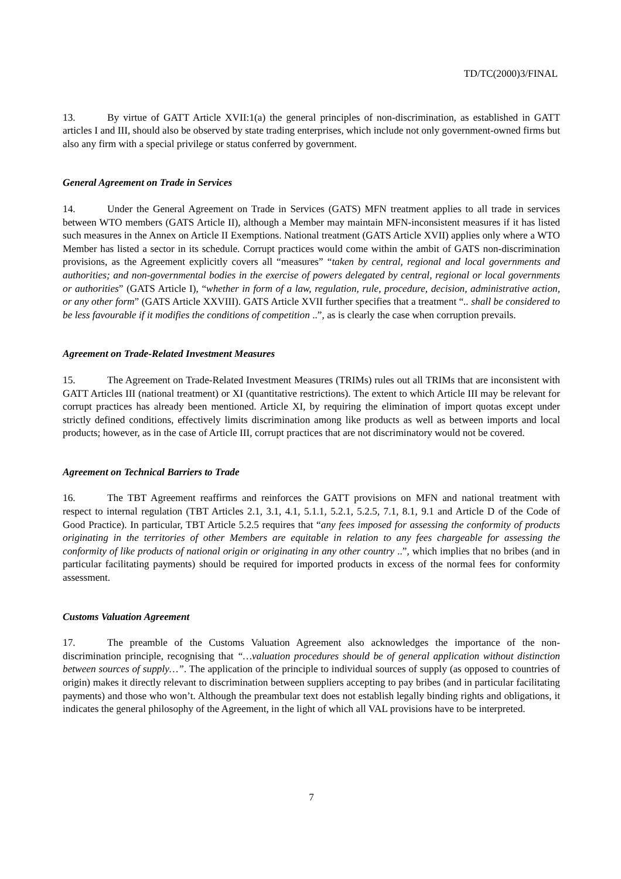TD/TC(2000)3/FINAL
13. By virtue of GATT Article XVII:1(a) the general principles of non-discrimination, as established in GATT articles I and III, should also be observed by state trading enterprises, which include not only government-owned firms but also any firm with a special privilege or status conferred by government.
General Agreement on Trade in Services
14. Under the General Agreement on Trade in Services (GATS) MFN treatment applies to all trade in services between WTO members (GATS Article II), although a Member may maintain MFN-inconsistent measures if it has listed such measures in the Annex on Article II Exemptions. National treatment (GATS Article XVII) applies only where a WTO Member has listed a sector in its schedule. Corrupt practices would come within the ambit of GATS non-discrimination provisions, as the Agreement explicitly covers all “measures” “taken by central, regional and local governments and authorities; and non-governmental bodies in the exercise of powers delegated by central, regional or local governments or authorities” (GATS Article I), “whether in form of a law, regulation, rule, procedure, decision, administrative action, or any other form” (GATS Article XXVIII). GATS Article XVII further specifies that a treatment “.. shall be considered to be less favourable if it modifies the conditions of competition ..”, as is clearly the case when corruption prevails.
Agreement on Trade-Related Investment Measures
15. The Agreement on Trade-Related Investment Measures (TRIMs) rules out all TRIMs that are inconsistent with GATT Articles III (national treatment) or XI (quantitative restrictions). The extent to which Article III may be relevant for corrupt practices has already been mentioned. Article XI, by requiring the elimination of import quotas except under strictly defined conditions, effectively limits discrimination among like products as well as between imports and local products; however, as in the case of Article III, corrupt practices that are not discriminatory would not be covered.
Agreement on Technical Barriers to Trade
16. The TBT Agreement reaffirms and reinforces the GATT provisions on MFN and national treatment with respect to internal regulation (TBT Articles 2.1, 3.1, 4.1, 5.1.1, 5.2.1, 5.2.5, 7.1, 8.1, 9.1 and Article D of the Code of Good Practice). In particular, TBT Article 5.2.5 requires that “any fees imposed for assessing the conformity of products originating in the territories of other Members are equitable in relation to any fees chargeable for assessing the conformity of like products of national origin or originating in any other country ..”, which implies that no bribes (and in particular facilitating payments) should be required for imported products in excess of the normal fees for conformity assessment.
Customs Valuation Agreement
17. The preamble of the Customs Valuation Agreement also acknowledges the importance of the non-discrimination principle, recognising that “…valuation procedures should be of general application without distinction between sources of supply…”. The application of the principle to individual sources of supply (as opposed to countries of origin) makes it directly relevant to discrimination between suppliers accepting to pay bribes (and in particular facilitating payments) and those who won’t. Although the preambular text does not establish legally binding rights and obligations, it indicates the general philosophy of the Agreement, in the light of which all VAL provisions have to be interpreted.
7